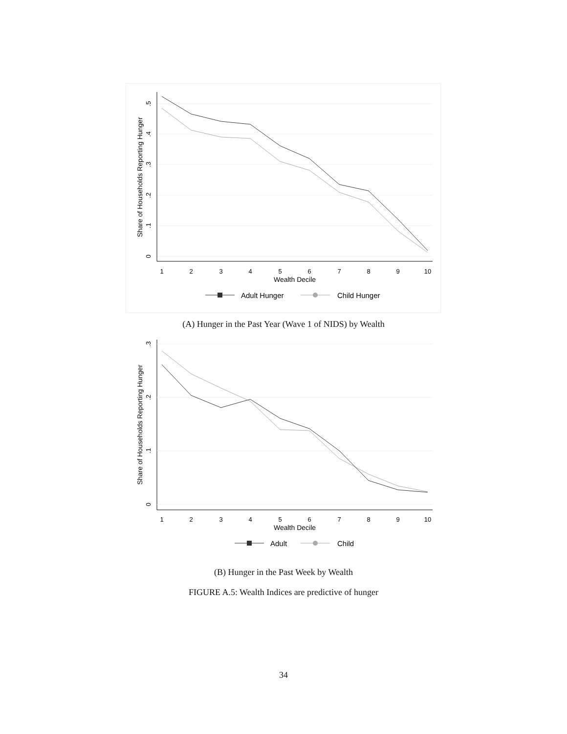1
2
3
4
5
6
7
8
9
10
Wealth Decile
0
.1
.2
.3
.4
.5
Share of Households Reporting Hunger
Adult Hunger
Child Hunger
(A) Hunger in the Past Year (Wave 1 of NIDS) by Wealth
1
2
3
4
5
6
7
8
9
10
Wealth Decile
0
.1
.2
.3
Share of Households Reporting Hunger
Adult
Child
(B) Hunger in the Past Week by Wealth
FIGURE A.5: Wealth Indices are predictive of hunger
34